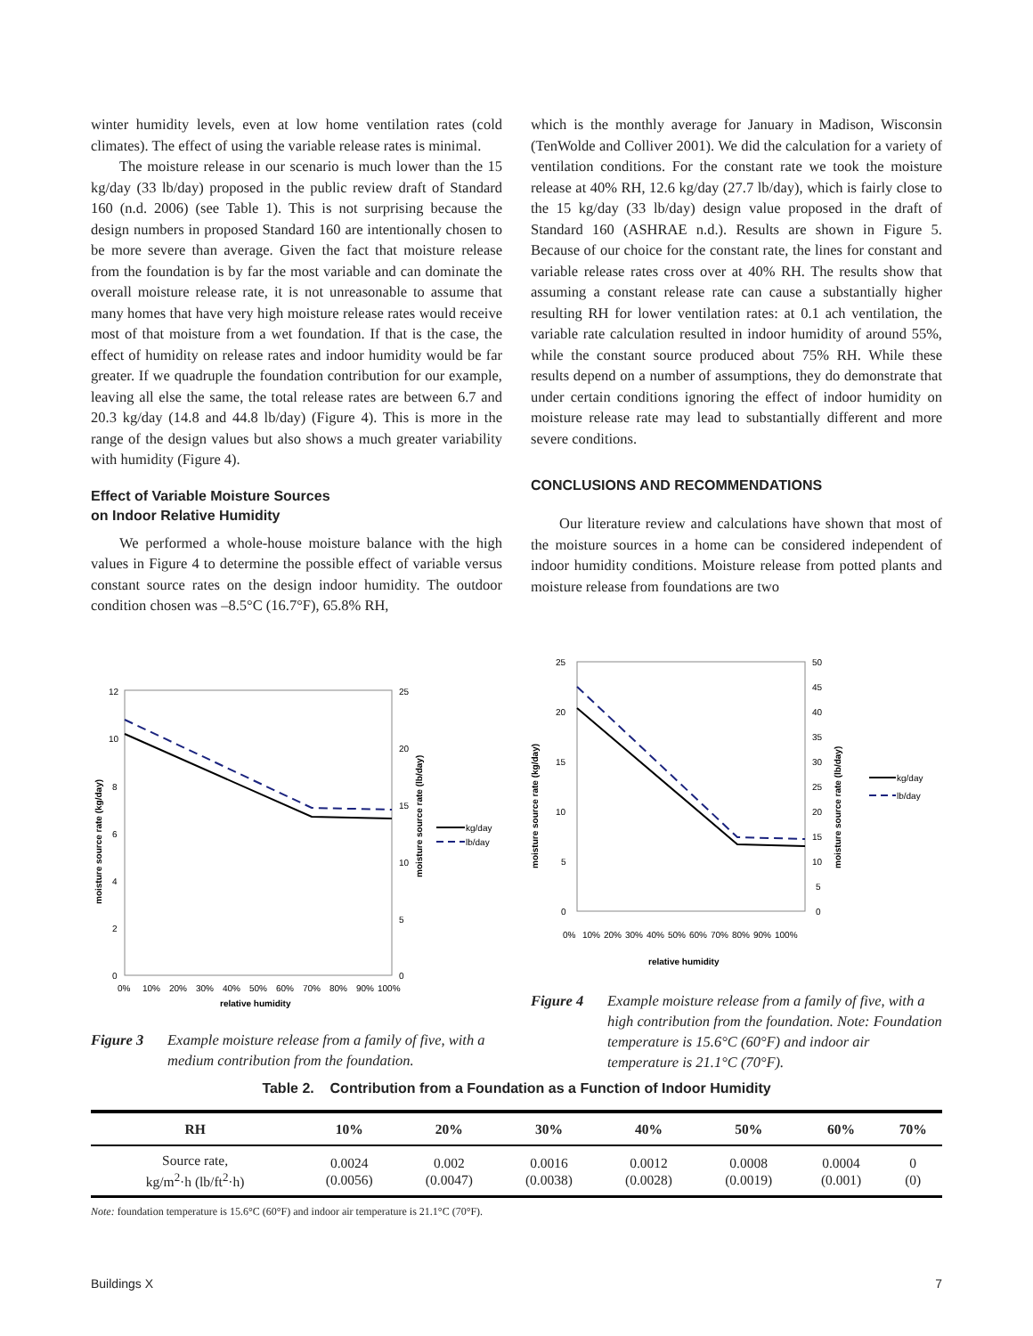winter humidity levels, even at low home ventilation rates (cold climates). The effect of using the variable release rates is minimal.
The moisture release in our scenario is much lower than the 15 kg/day (33 lb/day) proposed in the public review draft of Standard 160 (n.d. 2006) (see Table 1). This is not surprising because the design numbers in proposed Standard 160 are intentionally chosen to be more severe than average. Given the fact that moisture release from the foundation is by far the most variable and can dominate the overall moisture release rate, it is not unreasonable to assume that many homes that have very high moisture release rates would receive most of that moisture from a wet foundation. If that is the case, the effect of humidity on release rates and indoor humidity would be far greater. If we quadruple the foundation contribution for our example, leaving all else the same, the total release rates are between 6.7 and 20.3 kg/day (14.8 and 44.8 lb/day) (Figure 4). This is more in the range of the design values but also shows a much greater variability with humidity (Figure 4).
Effect of Variable Moisture Sources
on Indoor Relative Humidity
We performed a whole-house moisture balance with the high values in Figure 4 to determine the possible effect of variable versus constant source rates on the design indoor humidity. The outdoor condition chosen was –8.5°C (16.7°F), 65.8% RH,
which is the monthly average for January in Madison, Wisconsin (TenWolde and Colliver 2001). We did the calculation for a variety of ventilation conditions. For the constant rate we took the moisture release at 40% RH, 12.6 kg/day (27.7 lb/day), which is fairly close to the 15 kg/day (33 lb/day) design value proposed in the draft of Standard 160 (ASHRAE n.d.). Results are shown in Figure 5. Because of our choice for the constant rate, the lines for constant and variable release rates cross over at 40% RH. The results show that assuming a constant release rate can cause a substantially higher resulting RH for lower ventilation rates: at 0.1 ach ventilation, the variable rate calculation resulted in indoor humidity of around 55%, while the constant source produced about 75% RH. While these results depend on a number of assumptions, they do demonstrate that under certain conditions ignoring the effect of indoor humidity on moisture release rate may lead to substantially different and more severe conditions.
CONCLUSIONS AND RECOMMENDATIONS
Our literature review and calculations have shown that most of the moisture sources in a home can be considered independent of indoor humidity conditions. Moisture release from potted plants and moisture release from foundations are two
12
10
8
6
4
2
0
25
20
15
10
5
0
0%
10%
20%
30%
40%
50%
60%
70%
80%
90%
100%
relative humidity
moisture source rate (kg/day)
moisture source rate (lb/day)
kg/day
lb/day
Figure 3 Example moisture release from a family of five, with a medium contribution from the foundation.
25
20
15
10
5
0
50
45
40
35
30
25
20
15
10
5
0
0%
10%
20%
30%
40%
50%
60%
70%
80%
90%
100%
relative humidity
moisture source rate (kg/day)
moisture source rate (lb/day)
kg/day
lb/day
Figure 4 Example moisture release from a family of five, with a high contribution from the foundation. Note: Foundation temperature is 15.6°C (60°F) and indoor air temperature is 21.1°C (70°F).
Table 2. Contribution from a Foundation as a Function of Indoor Humidity
| RH | 10% | 20% | 30% | 40% | 50% | 60% | 70% |
| --- | --- | --- | --- | --- | --- | --- | --- |
| Source rate, kg/m<sup>2</sup>·h (lb/ft<sup>2</sup>·h) | 0.0024 (0.0056) | 0.002 (0.0047) | 0.0016 (0.0038) | 0.0012 (0.0028) | 0.0008 (0.0019) | 0.0004 (0.001) | 0 (0) |
Note: foundation temperature is 15.6°C (60°F) and indoor air temperature is 21.1°C (70°F).
Buildings X 7